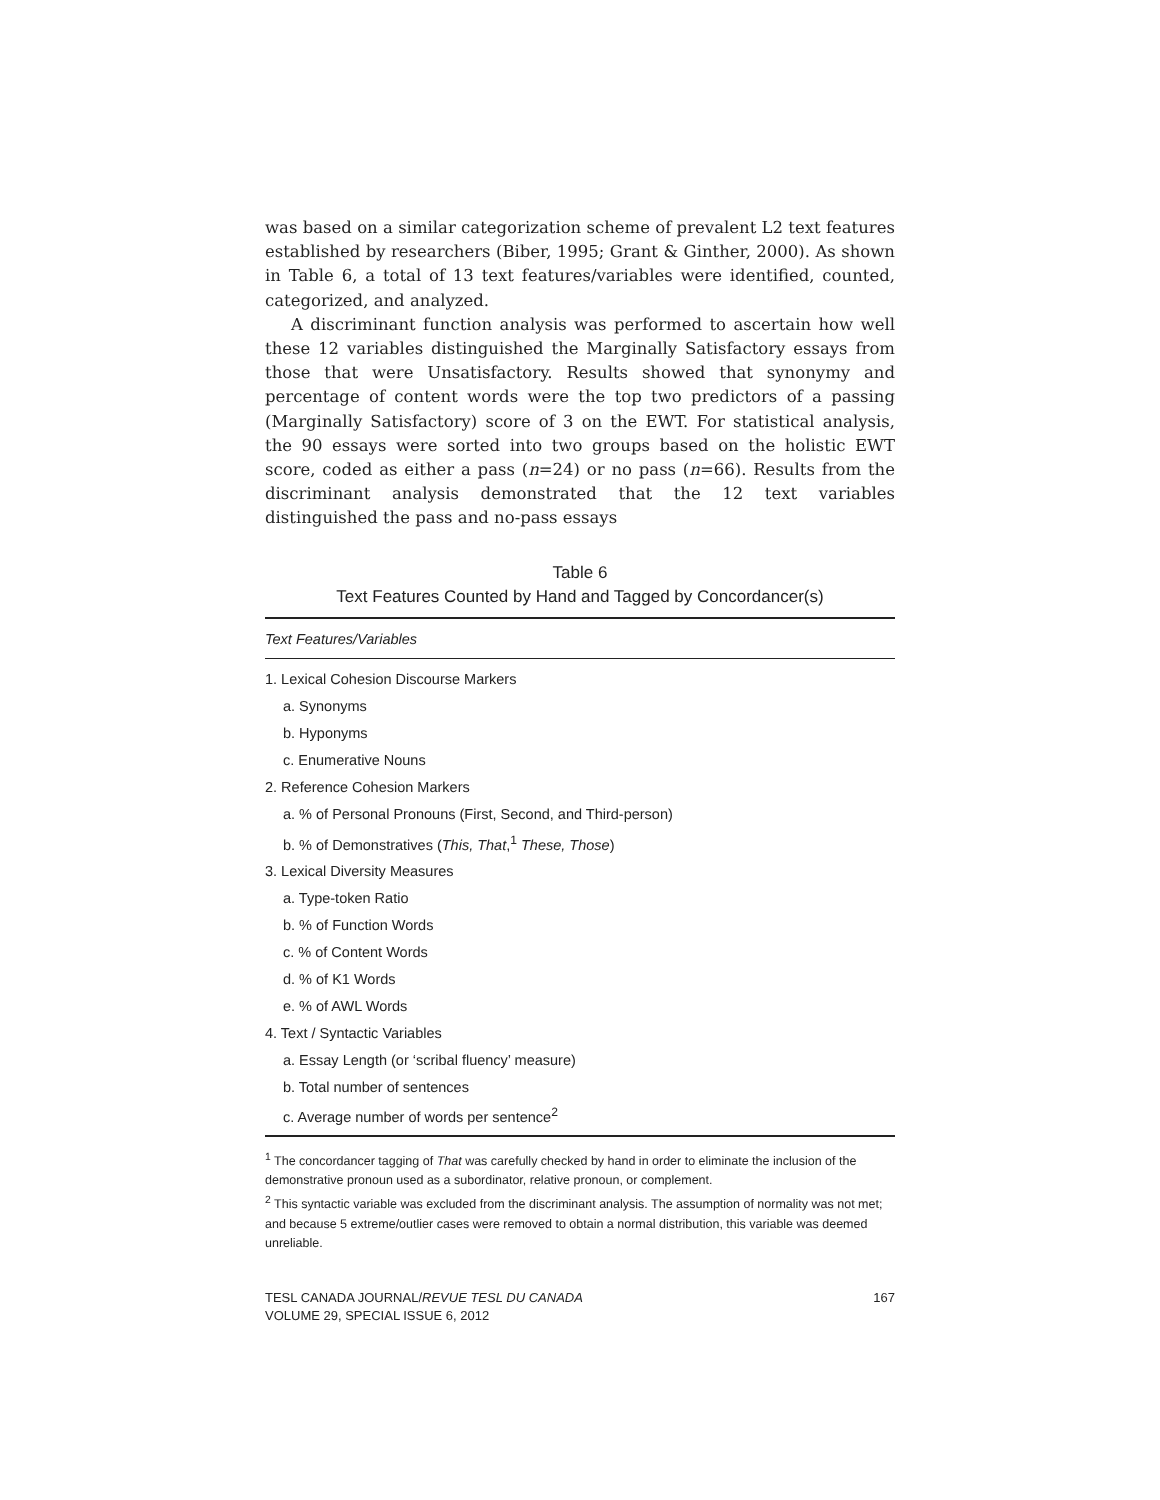was based on a similar categorization scheme of prevalent L2 text features established by researchers (Biber, 1995; Grant & Ginther, 2000). As shown in Table 6, a total of 13 text features/variables were identified, counted, categorized, and analyzed.
A discriminant function analysis was performed to ascertain how well these 12 variables distinguished the Marginally Satisfactory essays from those that were Unsatisfactory. Results showed that synonymy and percentage of content words were the top two predictors of a passing (Marginally Satisfactory) score of 3 on the EWT. For statistical analysis, the 90 essays were sorted into two groups based on the holistic EWT score, coded as either a pass (n=24) or no pass (n=66). Results from the discriminant analysis demonstrated that the 12 text variables distinguished the pass and no-pass essays
Table 6
Text Features Counted by Hand and Tagged by Concordancer(s)
| Text Features/Variables |
| --- |
| 1. Lexical Cohesion Discourse Markers |
| a. Synonyms |
| b. Hyponyms |
| c. Enumerative Nouns |
| 2. Reference Cohesion Markers |
| a. % of Personal Pronouns (First, Second, and Third-person) |
| b. % of Demonstratives ( This, That ,<sup>1</sup> These, Those ) |
| 3. Lexical Diversity Measures |
| a. Type-token Ratio |
| b. % of Function Words |
| c. % of Content Words |
| d. % of K1 Words |
| e. % of AWL Words |
| 4. Text / Syntactic Variables |
| a. Essay Length (or ‘scribal fluency’ measure) |
| b. Total number of sentences |
| c. Average number of words per sentence<sup>2</sup> |
<sup>1</sup> The concordancer tagging of That was carefully checked by hand in order to eliminate the inclusion of the demonstrative pronoun used as a subordinator, relative pronoun, or complement.
<sup>2</sup> This syntactic variable was excluded from the discriminant analysis. The assumption of normality was not met; and because 5 extreme/outlier cases were removed to obtain a normal distribution, this variable was deemed unreliable.
TESL CANADA JOURNAL/REVUE TESL DU CANADA
VOLUME 29, SPECIAL ISSUE 6, 2012
167